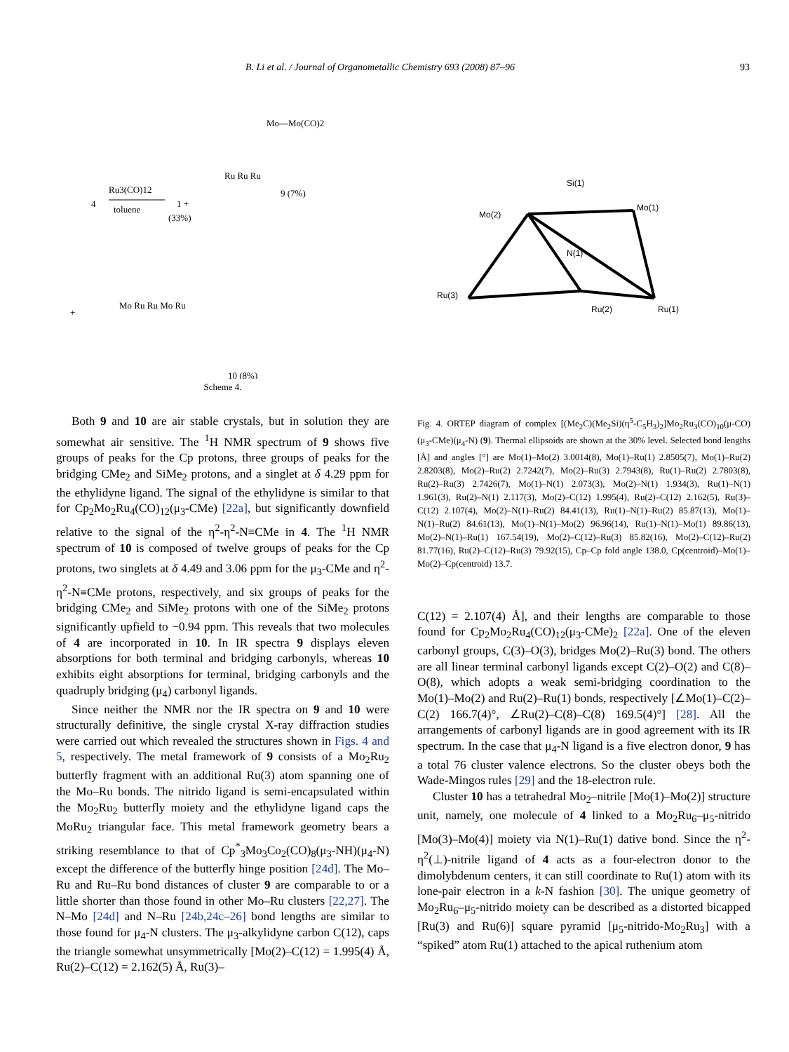B. Li et al. / Journal of Organometallic Chemistry 693 (2008) 87–96 93
4
Ru3(CO)12
toluene
1 +
(33%)
Mo—Mo(CO)2
Ru Ru Ru
9 (7%)
+
Mo Ru Ru Mo Ru
10 (8%)
Scheme 4.
Both 9 and 10 are air stable crystals, but in solution they are somewhat air sensitive. The <sup>1</sup>H NMR spectrum of 9 shows five groups of peaks for the Cp protons, three groups of peaks for the bridging CMe<sub>2</sub> and SiMe<sub>2</sub> protons, and a singlet at δ 4.29 ppm for the ethylidyne ligand. The signal of the ethylidyne is similar to that for Cp<sub>2</sub>Mo<sub>2</sub>Ru<sub>4</sub>(CO)<sub>12</sub>(μ<sub>3</sub>-CMe) [22a], but significantly downfield relative to the signal of the η<sup>2</sup>-η<sup>2</sup>-N≡CMe in 4. The <sup>1</sup>H NMR spectrum of 10 is composed of twelve groups of peaks for the Cp protons, two singlets at δ 4.49 and 3.06 ppm for the μ<sub>3</sub>-CMe and η<sup>2</sup>-η<sup>2</sup>-N≡CMe protons, respectively, and six groups of peaks for the bridging CMe<sub>2</sub> and SiMe<sub>2</sub> protons with one of the SiMe<sub>2</sub> protons significantly upfield to −0.94 ppm. This reveals that two molecules of 4 are incorporated in 10. In IR spectra 9 displays eleven absorptions for both terminal and bridging carbonyls, whereas 10 exhibits eight absorptions for terminal, bridging carbonyls and the quadruply bridging (μ<sub>4</sub>) carbonyl ligands.
Since neither the NMR nor the IR spectra on 9 and 10 were structurally definitive, the single crystal X-ray diffraction studies were carried out which revealed the structures shown in Figs. 4 and 5, respectively. The metal framework of 9 consists of a Mo<sub>2</sub>Ru<sub>2</sub> butterfly fragment with an additional Ru(3) atom spanning one of the Mo–Ru bonds. The nitrido ligand is semi-encapsulated within the Mo<sub>2</sub>Ru<sub>2</sub> butterfly moiety and the ethylidyne ligand caps the MoRu<sub>2</sub> triangular face. This metal framework geometry bears a striking resemblance to that of Cp<sup>*</sup><sub>3</sub>Mo<sub>3</sub>Co<sub>2</sub>(CO)<sub>8</sub>(μ<sub>3</sub>-NH)(μ<sub>4</sub>-N) except the difference of the butterfly hinge position [24d]. The Mo–Ru and Ru–Ru bond distances of cluster 9 are comparable to or a little shorter than those found in other Mo–Ru clusters [22,27]. The N–Mo [24d] and N–Ru [24b,24c–26] bond lengths are similar to those found for μ<sub>4</sub>-N clusters. The μ<sub>3</sub>-alkylidyne carbon C(12), caps the triangle somewhat unsymmetrically [Mo(2)–C(12) = 1.995(4) Å, Ru(2)–C(12) = 2.162(5) Å, Ru(3)–
Mo(2)
Mo(1)
Ru(2)
Ru(1)
Ru(3)
N(1)
Si(1)
Fig. 4. ORTEP diagram of complex [(Me<sub>2</sub>C)(Me<sub>2</sub>Si)(η<sup>5</sup>-C<sub>5</sub>H<sub>3</sub>)<sub>2</sub>]Mo<sub>2</sub>Ru<sub>3</sub>(CO)<sub>10</sub>(μ-CO)(μ<sub>3</sub>-CMe)(μ<sub>4</sub>-N) (9). Thermal ellipsoids are shown at the 30% level. Selected bond lengths [Å] and angles [°] are Mo(1)–Mo(2) 3.0014(8), Mo(1)–Ru(1) 2.8505(7), Mo(1)–Ru(2) 2.8203(8), Mo(2)–Ru(2) 2.7242(7), Mo(2)–Ru(3) 2.7943(8), Ru(1)–Ru(2) 2.7803(8), Ru(2)–Ru(3) 2.7426(7), Mo(1)–N(1) 2.073(3), Mo(2)–N(1) 1.934(3), Ru(1)–N(1) 1.961(3), Ru(2)–N(1) 2.117(3), Mo(2)–C(12) 1.995(4), Ru(2)–C(12) 2.162(5), Ru(3)–C(12) 2.107(4), Mo(2)–N(1)–Ru(2) 84.41(13), Ru(1)–N(1)–Ru(2) 85.87(13), Mo(1)–N(1)–Ru(2) 84.61(13), Mo(1)–N(1)–Mo(2) 96.96(14), Ru(1)–N(1)–Mo(1) 89.86(13), Mo(2)–N(1)–Ru(1) 167.54(19), Mo(2)–C(12)–Ru(3) 85.82(16), Mo(2)–C(12)–Ru(2) 81.77(16), Ru(2)–C(12)–Ru(3) 79.92(15), Cp–Cp fold angle 138.0, Cp(centroid)–Mo(1)–Mo(2)–Cp(centroid) 13.7.
C(12) = 2.107(4) Å], and their lengths are comparable to those found for Cp<sub>2</sub>Mo<sub>2</sub>Ru<sub>4</sub>(CO)<sub>12</sub>(μ<sub>3</sub>-CMe)<sub>2</sub> [22a]. One of the eleven carbonyl groups, C(3)–O(3), bridges Mo(2)–Ru(3) bond. The others are all linear terminal carbonyl ligands except C(2)–O(2) and C(8)–O(8), which adopts a weak semi-bridging coordination to the Mo(1)–Mo(2) and Ru(2)–Ru(1) bonds, respectively [∠Mo(1)–C(2)–C(2) 166.7(4)°, ∠Ru(2)–C(8)–C(8) 169.5(4)°] [28]. All the arrangements of carbonyl ligands are in good agreement with its IR spectrum. In the case that μ<sub>4</sub>-N ligand is a five electron donor, 9 has a total 76 cluster valence electrons. So the cluster obeys both the Wade-Mingos rules [29] and the 18-electron rule.
Cluster 10 has a tetrahedral Mo<sub>2</sub>–nitrile [Mo(1)–Mo(2)] structure unit, namely, one molecule of 4 linked to a Mo<sub>2</sub>Ru<sub>6</sub>–μ<sub>5</sub>-nitrido [Mo(3)–Mo(4)] moiety via N(1)–Ru(1) dative bond. Since the η<sup>2</sup>-η<sup>2</sup>(⊥)-nitrile ligand of 4 acts as a four-electron donor to the dimolybdenum centers, it can still coordinate to Ru(1) atom with its lone-pair electron in a k-N fashion [30]. The unique geometry of Mo<sub>2</sub>Ru<sub>6</sub>–μ<sub>5</sub>-nitrido moiety can be described as a distorted bicapped [Ru(3) and Ru(6)] square pyramid [μ<sub>5</sub>-nitrido-Mo<sub>2</sub>Ru<sub>3</sub>] with a “spiked” atom Ru(1) attached to the apical ruthenium atom